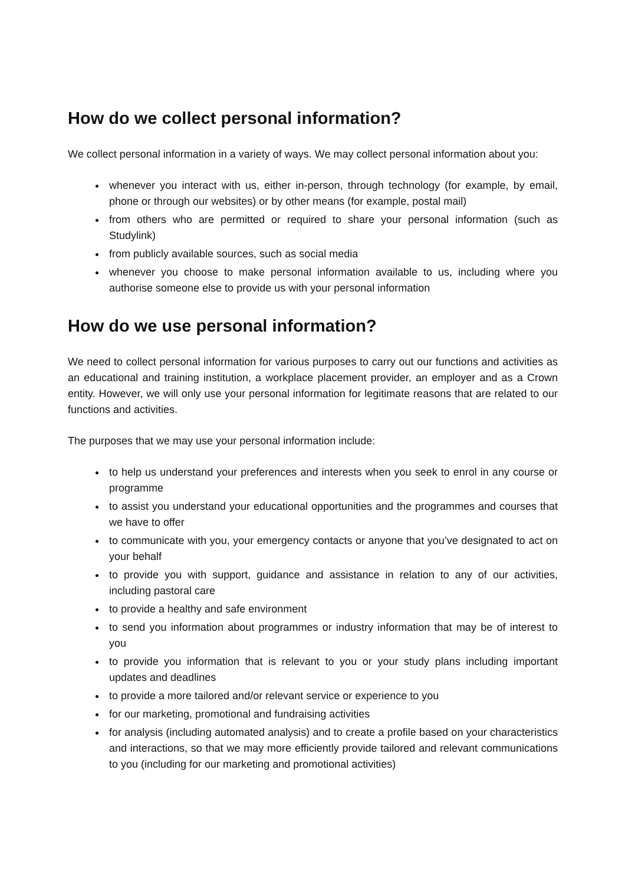How do we collect personal information?
We collect personal information in a variety of ways. We may collect personal information about you:
whenever you interact with us, either in-person, through technology (for example, by email, phone or through our websites) or by other means (for example, postal mail)
from others who are permitted or required to share your personal information (such as Studylink)
from publicly available sources, such as social media
whenever you choose to make personal information available to us, including where you authorise someone else to provide us with your personal information
How do we use personal information?
We need to collect personal information for various purposes to carry out our functions and activities as an educational and training institution, a workplace placement provider, an employer and as a Crown entity. However, we will only use your personal information for legitimate reasons that are related to our functions and activities.
The purposes that we may use your personal information include:
to help us understand your preferences and interests when you seek to enrol in any course or programme
to assist you understand your educational opportunities and the programmes and courses that we have to offer
to communicate with you, your emergency contacts or anyone that you’ve designated to act on your behalf
to provide you with support, guidance and assistance in relation to any of our activities, including pastoral care
to provide a healthy and safe environment
to send you information about programmes or industry information that may be of interest to you
to provide you information that is relevant to you or your study plans including important updates and deadlines
to provide a more tailored and/or relevant service or experience to you
for our marketing, promotional and fundraising activities
for analysis (including automated analysis) and to create a profile based on your characteristics and interactions, so that we may more efficiently provide tailored and relevant communications to you (including for our marketing and promotional activities)